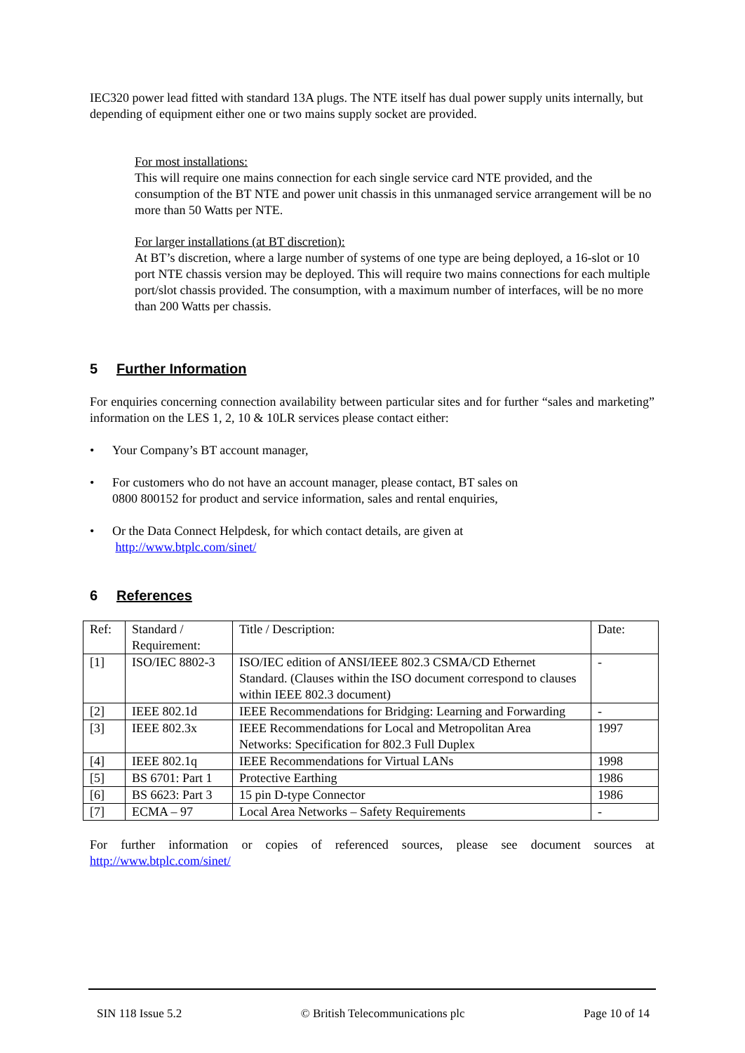IEC320 power lead fitted with standard 13A plugs. The NTE itself has dual power supply units internally, but depending of equipment either one or two mains supply socket are provided.
For most installations:
This will require one mains connection for each single service card NTE provided, and the consumption of the BT NTE and power unit chassis in this unmanaged service arrangement will be no more than 50 Watts per NTE.
For larger installations (at BT discretion):
At BT’s discretion, where a large number of systems of one type are being deployed, a 16-slot or 10 port NTE chassis version may be deployed. This will require two mains connections for each multiple port/slot chassis provided. The consumption, with a maximum number of interfaces, will be no more than 200 Watts per chassis.
5 Further Information
For enquiries concerning connection availability between particular sites and for further “sales and marketing” information on the LES 1, 2, 10 & 10LR services please contact either:
• Your Company’s BT account manager,
• For customers who do not have an account manager, please contact, BT sales on
0800 800152 for product and service information, sales and rental enquiries,
• Or the Data Connect Helpdesk, for which contact details, are given at
http://www.btplc.com/sinet/
6 References
| Ref: | Standard / Requirement: | Title / Description: | Date: |
| [1] | ISO/IEC 8802-3 | ISO/IEC edition of ANSI/IEEE 802.3 CSMA/CD Ethernet Standard. (Clauses within the ISO document correspond to clauses within IEEE 802.3 document) | - |
| [2] | IEEE 802.1d | IEEE Recommendations for Bridging: Learning and Forwarding | - |
| [3] | IEEE 802.3x | IEEE Recommendations for Local and Metropolitan Area Networks: Specification for 802.3 Full Duplex | 1997 |
| [4] | IEEE 802.1q | IEEE Recommendations for Virtual LANs | 1998 |
| [5] | BS 6701: Part 1 | Protective Earthing | 1986 |
| [6] | BS 6623: Part 3 | 15 pin D-type Connector | 1986 |
| [7] | ECMA – 97 | Local Area Networks – Safety Requirements | - |
For further information or copies of referenced sources, please see document sources at
http://www.btplc.com/sinet/
SIN 118 Issue 5.2 © British Telecommunications plc Page 10 of 14